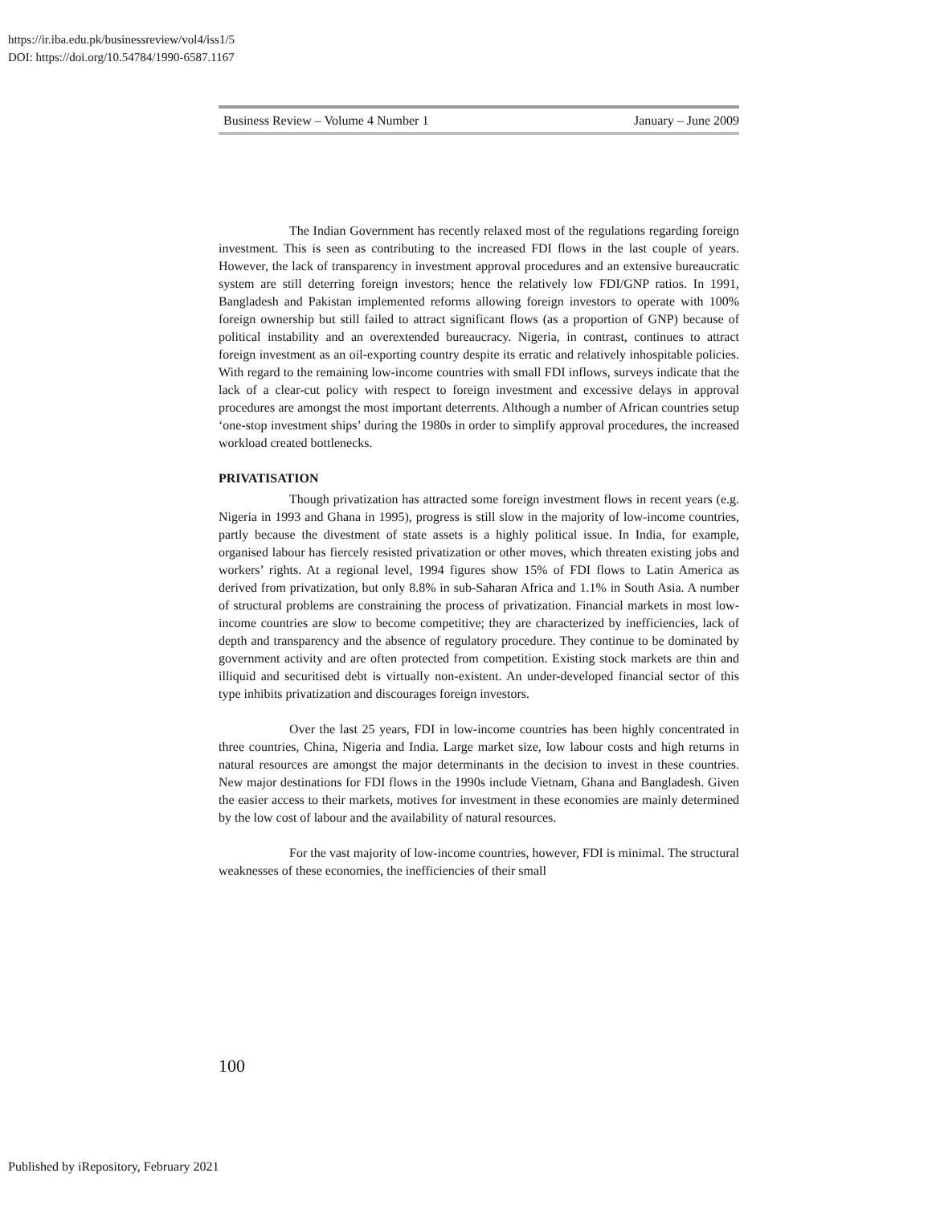https://ir.iba.edu.pk/businessreview/vol4/iss1/5
DOI: https://doi.org/10.54784/1990-6587.1167
Business Review – Volume 4 Number 1 January – June 2009
The Indian Government has recently relaxed most of the regulations regarding foreign investment. This is seen as contributing to the increased FDI flows in the last couple of years. However, the lack of transparency in investment approval procedures and an extensive bureaucratic system are still deterring foreign investors; hence the relatively low FDI/GNP ratios. In 1991, Bangladesh and Pakistan implemented reforms allowing foreign investors to operate with 100% foreign ownership but still failed to attract significant flows (as a proportion of GNP) because of political instability and an overextended bureaucracy. Nigeria, in contrast, continues to attract foreign investment as an oil-exporting country despite its erratic and relatively inhospitable policies. With regard to the remaining low-income countries with small FDI inflows, surveys indicate that the lack of a clear-cut policy with respect to foreign investment and excessive delays in approval procedures are amongst the most important deterrents. Although a number of African countries setup ‘one-stop investment ships’ during the 1980s in order to simplify approval procedures, the increased workload created bottlenecks.
PRIVATISATION
Though privatization has attracted some foreign investment flows in recent years (e.g. Nigeria in 1993 and Ghana in 1995), progress is still slow in the majority of low-income countries, partly because the divestment of state assets is a highly political issue. In India, for example, organised labour has fiercely resisted privatization or other moves, which threaten existing jobs and workers’ rights. At a regional level, 1994 figures show 15% of FDI flows to Latin America as derived from privatization, but only 8.8% in sub-Saharan Africa and 1.1% in South Asia. A number of structural problems are constraining the process of privatization. Financial markets in most low-income countries are slow to become competitive; they are characterized by inefficiencies, lack of depth and transparency and the absence of regulatory procedure. They continue to be dominated by government activity and are often protected from competition. Existing stock markets are thin and illiquid and securitised debt is virtually non-existent. An under-developed financial sector of this type inhibits privatization and discourages foreign investors.
Over the last 25 years, FDI in low-income countries has been highly concentrated in three countries, China, Nigeria and India. Large market size, low labour costs and high returns in natural resources are amongst the major determinants in the decision to invest in these countries. New major destinations for FDI flows in the 1990s include Vietnam, Ghana and Bangladesh. Given the easier access to their markets, motives for investment in these economies are mainly determined by the low cost of labour and the availability of natural resources.
For the vast majority of low-income countries, however, FDI is minimal. The structural weaknesses of these economies, the inefficiencies of their small
100
Published by iRepository, February 2021